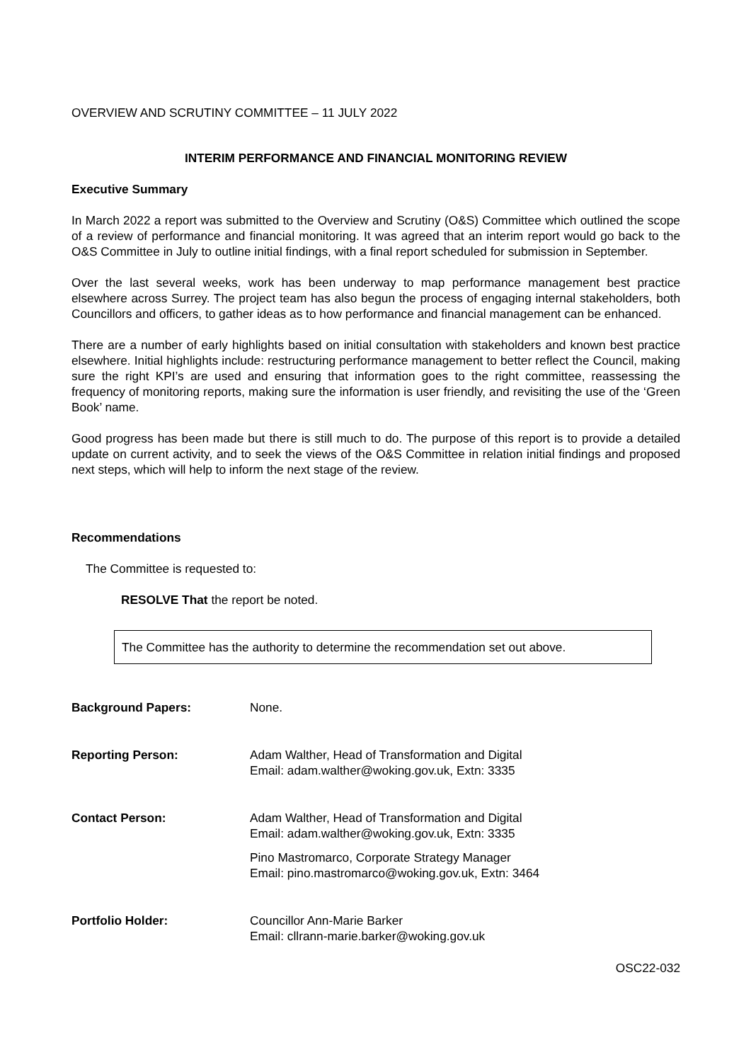OVERVIEW AND SCRUTINY COMMITTEE – 11 JULY 2022
INTERIM PERFORMANCE AND FINANCIAL MONITORING REVIEW
Executive Summary
In March 2022 a report was submitted to the Overview and Scrutiny (O&S) Committee which outlined the scope of a review of performance and financial monitoring. It was agreed that an interim report would go back to the O&S Committee in July to outline initial findings, with a final report scheduled for submission in September.
Over the last several weeks, work has been underway to map performance management best practice elsewhere across Surrey. The project team has also begun the process of engaging internal stakeholders, both Councillors and officers, to gather ideas as to how performance and financial management can be enhanced.
There are a number of early highlights based on initial consultation with stakeholders and known best practice elsewhere. Initial highlights include: restructuring performance management to better reflect the Council, making sure the right KPI’s are used and ensuring that information goes to the right committee, reassessing the frequency of monitoring reports, making sure the information is user friendly, and revisiting the use of the ‘Green Book’ name.
Good progress has been made but there is still much to do. The purpose of this report is to provide a detailed update on current activity, and to seek the views of the O&S Committee in relation initial findings and proposed next steps, which will help to inform the next stage of the review.
Recommendations
The Committee is requested to:
RESOLVE That the report be noted.
The Committee has the authority to determine the recommendation set out above.
| Background Papers: | None. |
| Reporting Person: | Adam Walther, Head of Transformation and Digital Email: adam.walther@woking.gov.uk, Extn: 3335 |
| Contact Person: | Adam Walther, Head of Transformation and Digital Email: adam.walther@woking.gov.uk, Extn: 3335 Pino Mastromarco, Corporate Strategy Manager Email: pino.mastromarco@woking.gov.uk, Extn: 3464 |
| Portfolio Holder: | Councillor Ann-Marie Barker Email: cllrann-marie.barker@woking.gov.uk |
OSC22-032